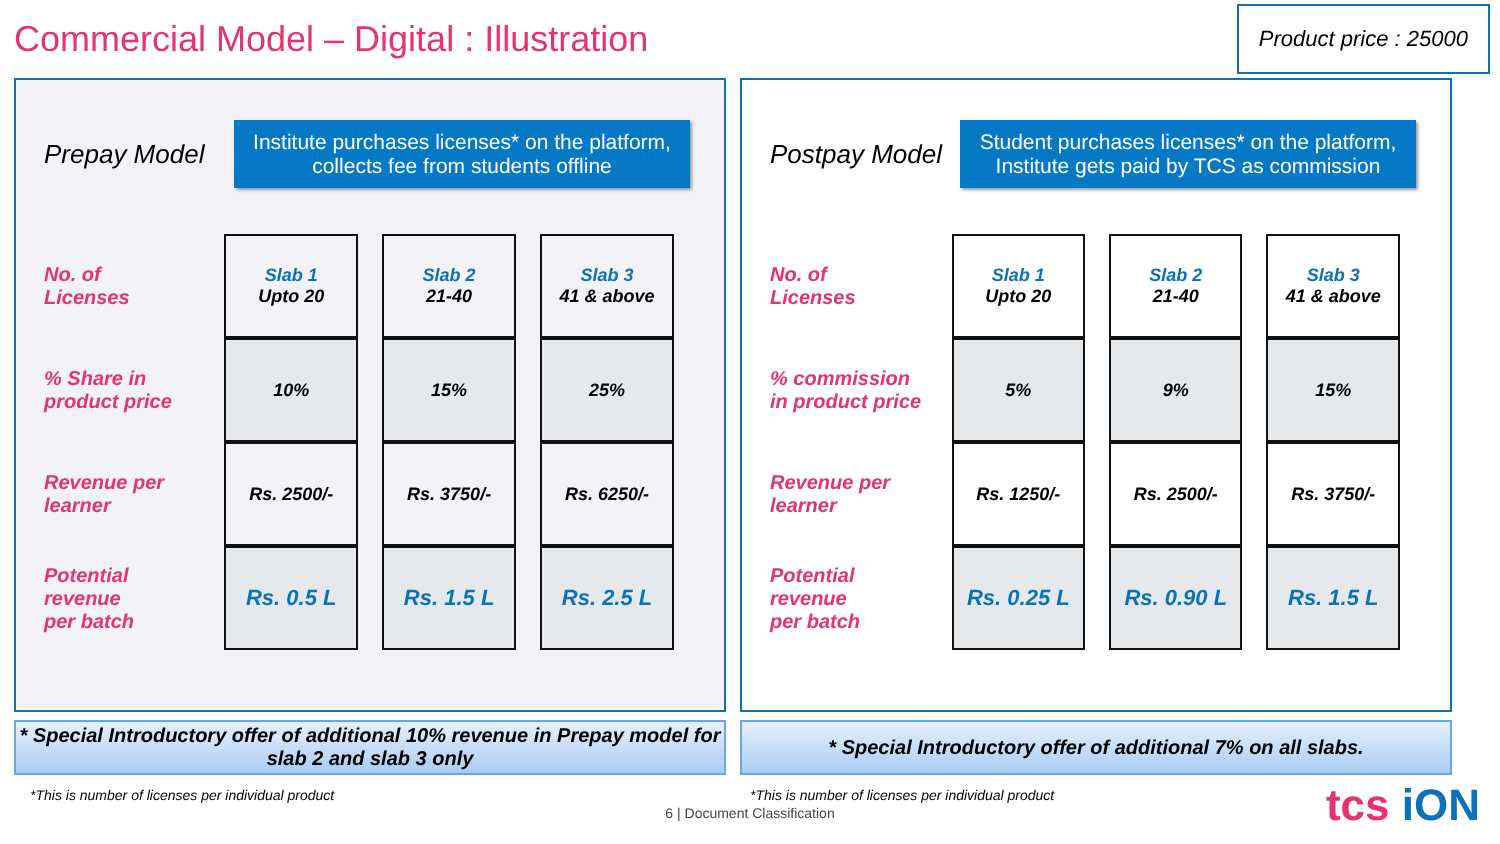Commercial Model – Digital : Illustration
Product price : 25000
Prepay Model
Institute purchases licenses* on the platform, collects fee from students offline
| No. of Licenses | Slab 1 Upto 20 | Slab 2 21-40 | Slab 3 41 & above |
| % Share in product price | 10% | 15% | 25% |
| Revenue per learner | Rs. 2500/- | Rs. 3750/- | Rs. 6250/- |
| Potential revenue per batch | Rs. 0.5 L | Rs. 1.5 L | Rs. 2.5 L |
Postpay Model
Student purchases licenses* on the platform, Institute gets paid by TCS as commission
| No. of Licenses | Slab 1 Upto 20 | Slab 2 21-40 | Slab 3 41 & above |
| % commission in product price | 5% | 9% | 15% |
| Revenue per learner | Rs. 1250/- | Rs. 2500/- | Rs. 3750/- |
| Potential revenue per batch | Rs. 0.25 L | Rs. 0.90 L | Rs. 1.5 L |
* Special Introductory offer of additional 10% revenue in Prepay model for slab 2 and slab 3 only
* Special Introductory offer of additional 7% on all slabs.
*This is number of licenses per individual product *This is number of licenses per individual product
6 | Document Classification
tcs iON